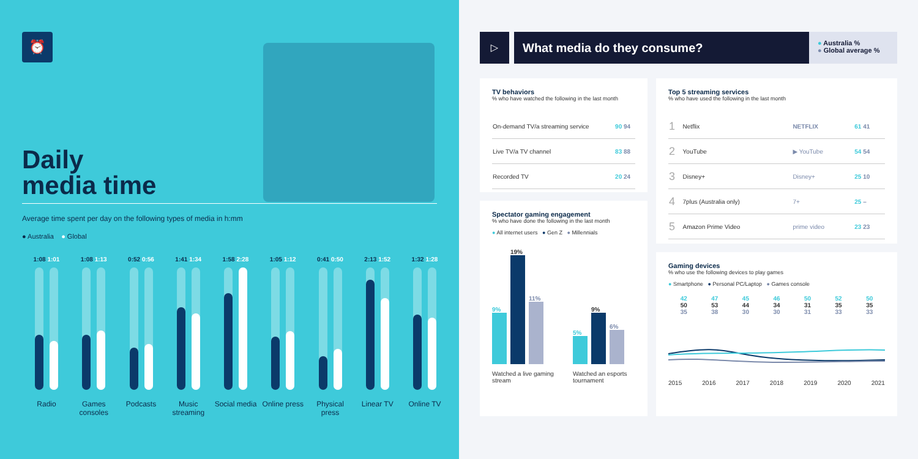⏰
Daily
media time
Average time spent per day on the following types of media in h:mm
● Australia ● Global
1:08 1:01
Radio
1:08 1:13
Games consoles
0:52 0:56
Podcasts
1:41 1:34
Music streaming
1:58 2:28
Social media
1:05 1:12
Online press
0:41 0:50
Physical press
2:13 1:52
Linear TV
1:32 1:28
Online TV
▷ What media do they consume?
● Australia %
● Global average %
TV behaviors
% who have watched the following in the last month
| On-demand TV/a streaming service | 90 94 |
| Live TV/a TV channel | 83 88 |
| Recorded TV | 20 24 |
Spectator gaming engagement
% who have done the following in the last month
● All internet users ● Gen Z ● Millennials
9%
19%
11%
Watched a live gaming stream
5%
9%
6%
Watched an esports tournament
Top 5 streaming services
% who have used the following in the last month
| 1 | Netflix | NETFLIX | 61 41 |
| 2 | YouTube | ▶ YouTube | 54 54 |
| 3 | Disney+ | Disney+ | 25 10 |
| 4 | 7plus (Australia only) | 7+ | 25 – |
| 5 | Amazon Prime Video | prime video | 23 23 |
Gaming devices
% who use the following devices to play games
● Smartphone ● Personal PC/Laptop ● Games console
| 42 50 35 | 47 53 38 | 45 44 30 | 46 34 30 | 50 31 31 | 52 35 33 | 50 35 33 |
2015 2016 2017 2018 2019 2020 2021